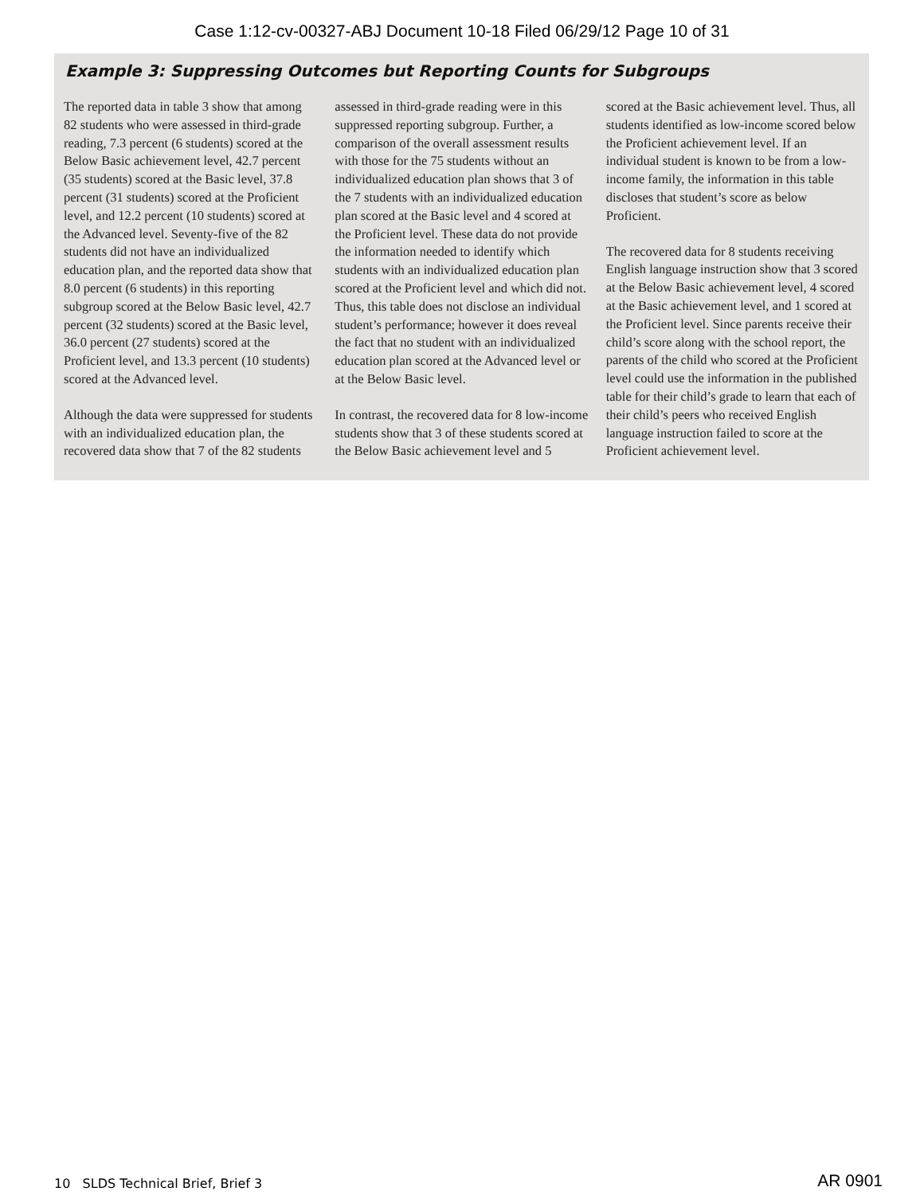Case 1:12-cv-00327-ABJ Document 10-18 Filed 06/29/12 Page 10 of 31
Example 3: Suppressing Outcomes but Reporting Counts for Subgroups
The reported data in table 3 show that among 82 students who were assessed in third-grade reading, 7.3 percent (6 students) scored at the Below Basic achievement level, 42.7 percent (35 students) scored at the Basic level, 37.8 percent (31 students) scored at the Proficient level, and 12.2 percent (10 students) scored at the Advanced level. Seventy-five of the 82 students did not have an individualized education plan, and the reported data show that 8.0 percent (6 students) in this reporting subgroup scored at the Below Basic level, 42.7 percent (32 students) scored at the Basic level, 36.0 percent (27 students) scored at the Proficient level, and 13.3 percent (10 students) scored at the Advanced level.
Although the data were suppressed for students with an individualized education plan, the recovered data show that 7 of the 82 students assessed in third-grade reading were in this suppressed reporting subgroup. Further, a comparison of the overall assessment results with those for the 75 students without an individualized education plan shows that 3 of the 7 students with an individualized education plan scored at the Basic level and 4 scored at the Proficient level. These data do not provide the information needed to identify which students with an individualized education plan scored at the Proficient level and which did not. Thus, this table does not disclose an individual student’s performance; however it does reveal the fact that no student with an individualized education plan scored at the Advanced level or at the Below Basic level.
In contrast, the recovered data for 8 low-income students show that 3 of these students scored at the Below Basic achievement level and 5 scored at the Basic achievement level. Thus, all students identified as low-income scored below the Proficient achievement level. If an individual student is known to be from a low-income family, the information in this table discloses that student’s score as below Proficient.
The recovered data for 8 students receiving English language instruction show that 3 scored at the Below Basic achievement level, 4 scored at the Basic achievement level, and 1 scored at the Proficient level. Since parents receive their child’s score along with the school report, the parents of the child who scored at the Proficient level could use the information in the published table for their child’s grade to learn that each of their child’s peers who received English language instruction failed to score at the Proficient achievement level.
10 SLDS Technical Brief, Brief 3 AR 0901